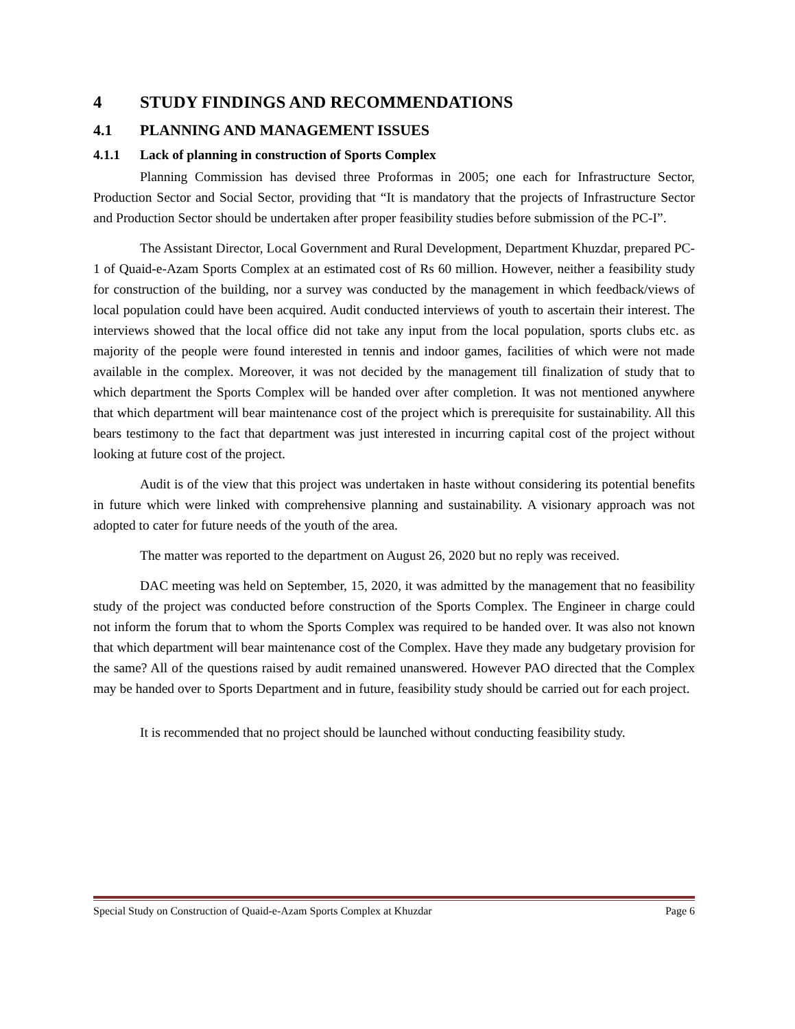4 STUDY FINDINGS AND RECOMMENDATIONS
4.1 PLANNING AND MANAGEMENT ISSUES
4.1.1 Lack of planning in construction of Sports Complex
Planning Commission has devised three Proformas in 2005; one each for Infrastructure Sector, Production Sector and Social Sector, providing that “It is mandatory that the projects of Infrastructure Sector and Production Sector should be undertaken after proper feasibility studies before submission of the PC-I”.
The Assistant Director, Local Government and Rural Development, Department Khuzdar, prepared PC-1 of Quaid-e-Azam Sports Complex at an estimated cost of Rs 60 million. However, neither a feasibility study for construction of the building, nor a survey was conducted by the management in which feedback/views of local population could have been acquired. Audit conducted interviews of youth to ascertain their interest. The interviews showed that the local office did not take any input from the local population, sports clubs etc. as majority of the people were found interested in tennis and indoor games, facilities of which were not made available in the complex. Moreover, it was not decided by the management till finalization of study that to which department the Sports Complex will be handed over after completion. It was not mentioned anywhere that which department will bear maintenance cost of the project which is prerequisite for sustainability. All this bears testimony to the fact that department was just interested in incurring capital cost of the project without looking at future cost of the project.
Audit is of the view that this project was undertaken in haste without considering its potential benefits in future which were linked with comprehensive planning and sustainability. A visionary approach was not adopted to cater for future needs of the youth of the area.
The matter was reported to the department on August 26, 2020 but no reply was received.
DAC meeting was held on September, 15, 2020, it was admitted by the management that no feasibility study of the project was conducted before construction of the Sports Complex. The Engineer in charge could not inform the forum that to whom the Sports Complex was required to be handed over. It was also not known that which department will bear maintenance cost of the Complex. Have they made any budgetary provision for the same? All of the questions raised by audit remained unanswered. However PAO directed that the Complex may be handed over to Sports Department and in future, feasibility study should be carried out for each project.
It is recommended that no project should be launched without conducting feasibility study.
Special Study on Construction of Quaid-e-Azam Sports Complex at Khuzdar Page 6